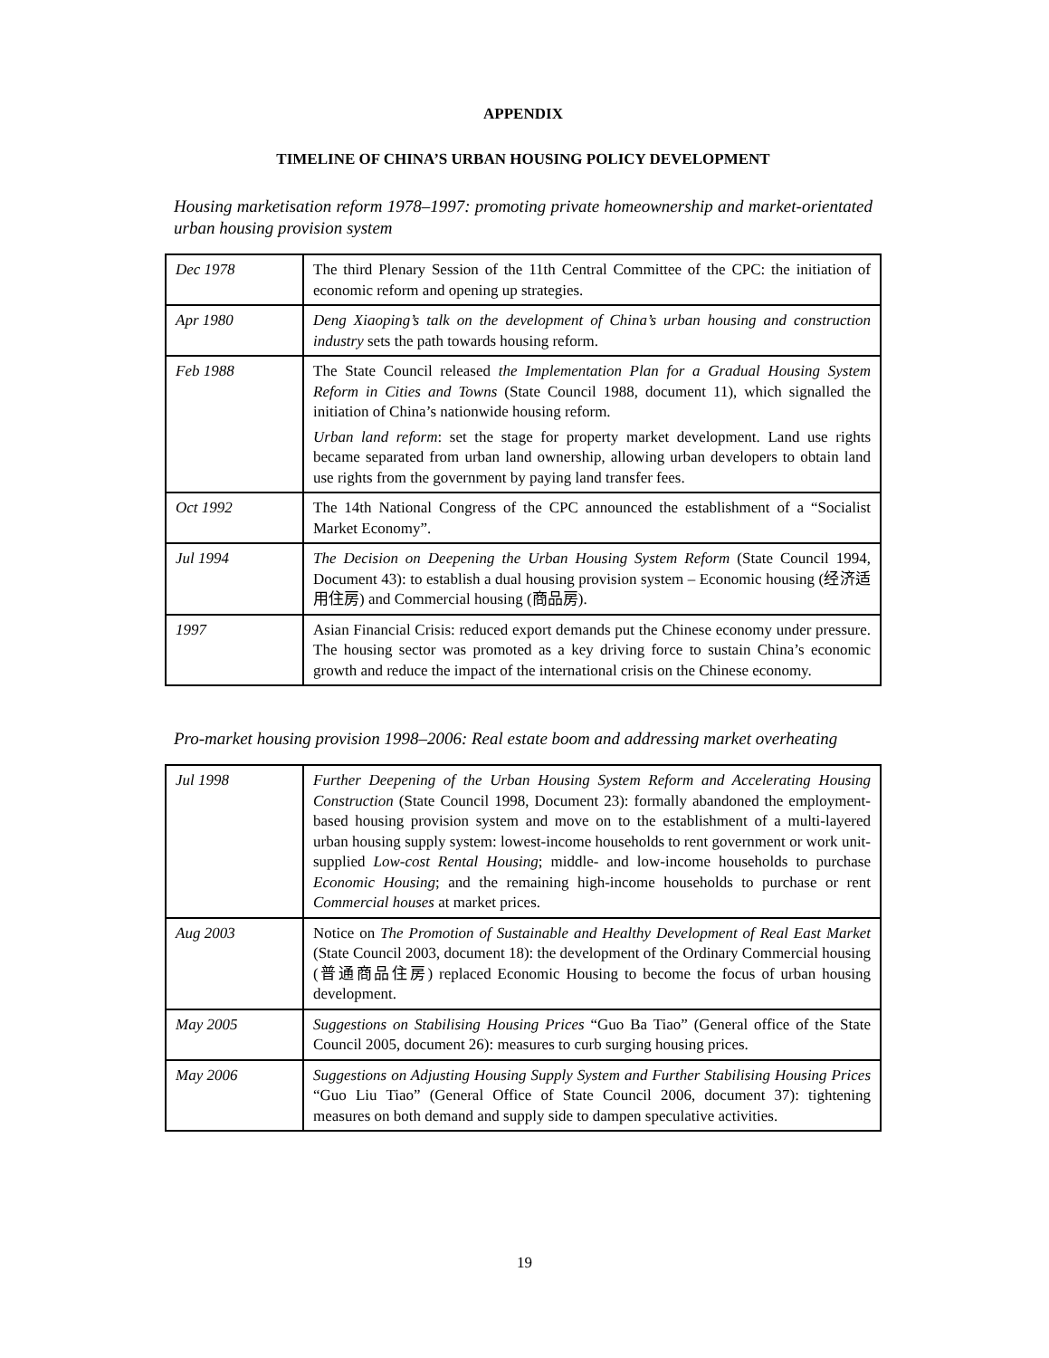APPENDIX
TIMELINE OF CHINA’S URBAN HOUSING POLICY DEVELOPMENT
Housing marketisation reform 1978–1997: promoting private homeownership and market-orientated urban housing provision system
| Dec 1978 | The third Plenary Session of the 11th Central Committee of the CPC: the initiation of economic reform and opening up strategies. |
| Apr 1980 | Deng Xiaoping’s talk on the development of China’s urban housing and construction industry sets the path towards housing reform. |
| Feb 1988 | The State Council released the Implementation Plan for a Gradual Housing System Reform in Cities and Towns (State Council 1988, document 11), which signalled the initiation of China’s nationwide housing reform. Urban land reform : set the stage for property market development. Land use rights became separated from urban land ownership, allowing urban developers to obtain land use rights from the government by paying land transfer fees. |
| Oct 1992 | The 14th National Congress of the CPC announced the establishment of a “Socialist Market Economy”. |
| Jul 1994 | The Decision on Deepening the Urban Housing System Reform (State Council 1994, Document 43): to establish a dual housing provision system – Economic housing (经济适用住房) and Commercial housing (商品房). |
| 1997 | Asian Financial Crisis: reduced export demands put the Chinese economy under pressure. The housing sector was promoted as a key driving force to sustain China’s economic growth and reduce the impact of the international crisis on the Chinese economy. |
Pro-market housing provision 1998–2006: Real estate boom and addressing market overheating
| Jul 1998 | Further Deepening of the Urban Housing System Reform and Accelerating Housing Construction (State Council 1998, Document 23): formally abandoned the employment-based housing provision system and move on to the establishment of a multi-layered urban housing supply system: lowest-income households to rent government or work unit-supplied Low-cost Rental Housing ; middle- and low-income households to purchase Economic Housing ; and the remaining high-income households to purchase or rent Commercial houses at market prices. |
| Aug 2003 | Notice on The Promotion of Sustainable and Healthy Development of Real East Market (State Council 2003, document 18): the development of the Ordinary Commercial housing (普通商品住房) replaced Economic Housing to become the focus of urban housing development. |
| May 2005 | Suggestions on Stabilising Housing Prices “Guo Ba Tiao” (General office of the State Council 2005, document 26): measures to curb surging housing prices. |
| May 2006 | Suggestions on Adjusting Housing Supply System and Further Stabilising Housing Prices “Guo Liu Tiao” (General Office of State Council 2006, document 37): tightening measures on both demand and supply side to dampen speculative activities. |
19